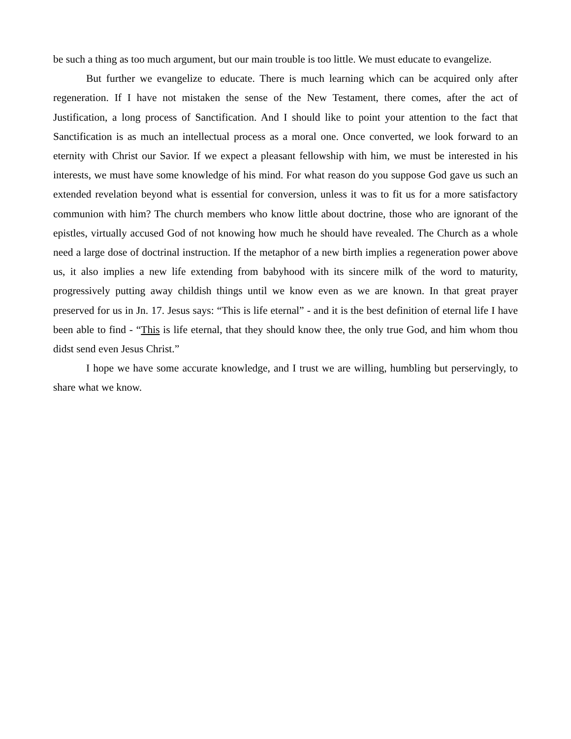be such a thing as too much argument, but our main trouble is too little. We must educate to evangelize.
But further we evangelize to educate. There is much learning which can be acquired only after regeneration. If I have not mistaken the sense of the New Testament, there comes, after the act of Justification, a long process of Sanctification. And I should like to point your attention to the fact that Sanctification is as much an intellectual process as a moral one. Once converted, we look forward to an eternity with Christ our Savior. If we expect a pleasant fellowship with him, we must be interested in his interests, we must have some knowledge of his mind. For what reason do you suppose God gave us such an extended revelation beyond what is essential for conversion, unless it was to fit us for a more satisfactory communion with him? The church members who know little about doctrine, those who are ignorant of the epistles, virtually accused God of not knowing how much he should have revealed. The Church as a whole need a large dose of doctrinal instruction. If the metaphor of a new birth implies a regeneration power above us, it also implies a new life extending from babyhood with its sincere milk of the word to maturity, progressively putting away childish things until we know even as we are known. In that great prayer preserved for us in Jn. 17. Jesus says: “This is life eternal” - and it is the best definition of eternal life I have been able to find - “This is life eternal, that they should know thee, the only true God, and him whom thou didst send even Jesus Christ.”
I hope we have some accurate knowledge, and I trust we are willing, humbling but perservingly, to share what we know.